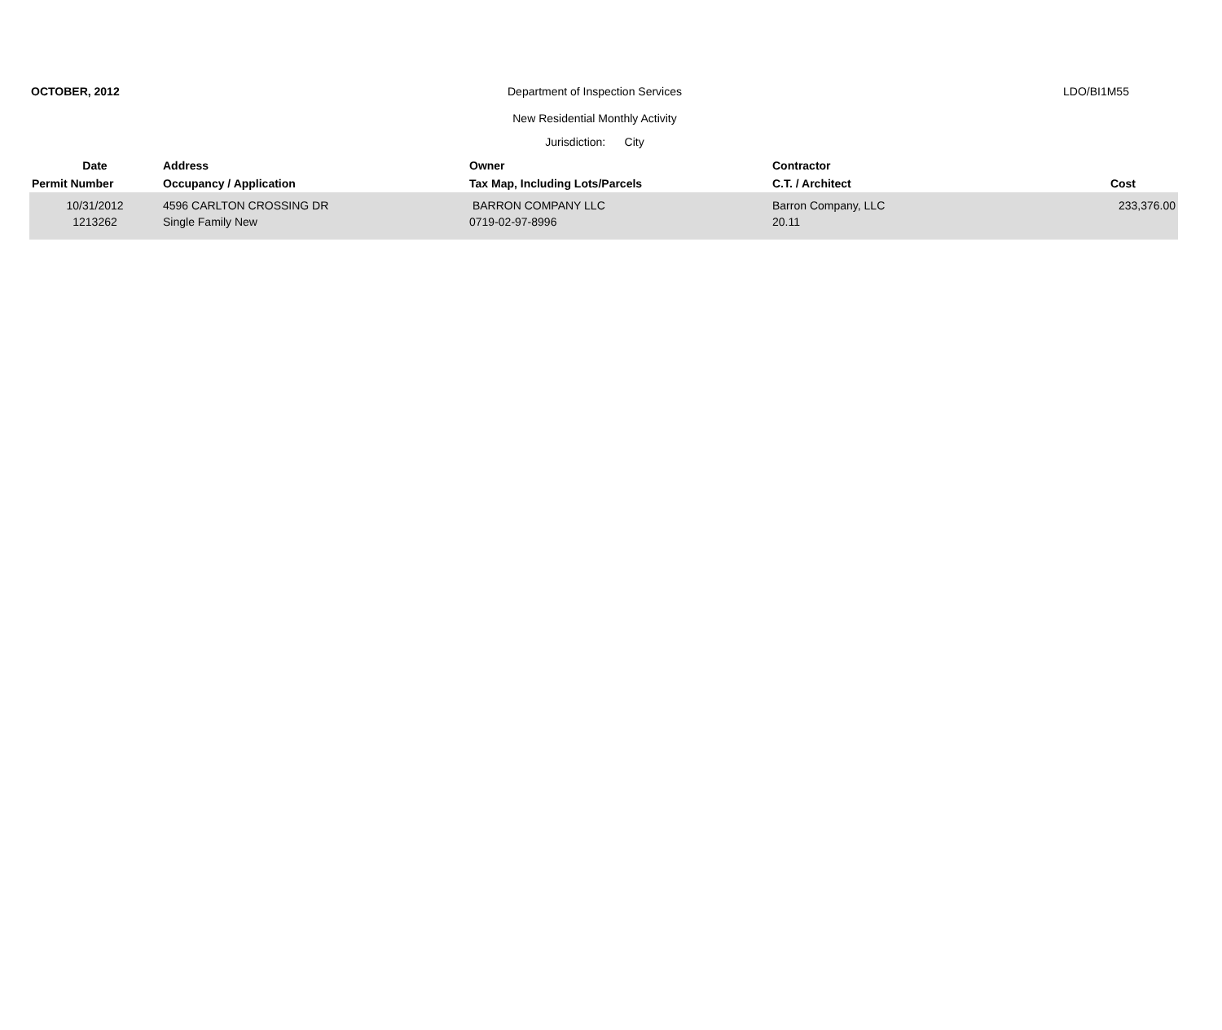OCTOBER, 2012
Department of Inspection Services
LDO/BI1M55
New Residential Monthly Activity
Jurisdiction: City
| Date | Address | Owner | Contractor | |
| --- | --- | --- | --- | --- |
| Permit Number | Occupancy / Application | Tax Map, Including Lots/Parcels | C.T. / Architect | Cost |
| 10/31/2012 1213262 | 4596 CARLTON CROSSING DR Single Family New | BARRON COMPANY LLC 0719-02-97-8996 | Barron Company, LLC 20.11 | 233,376.00 |